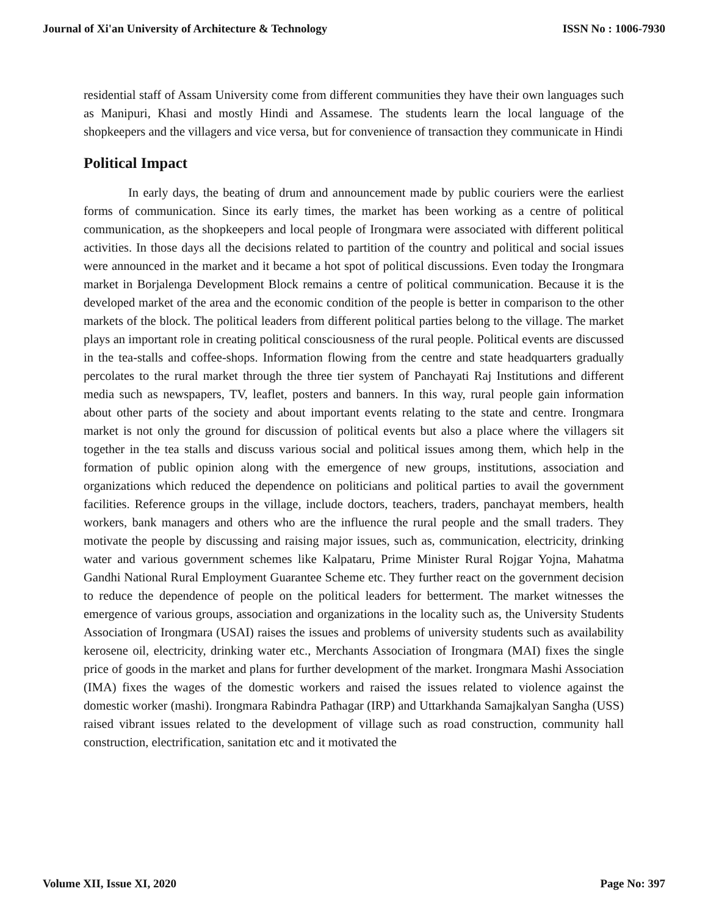Journal of Xi'an University of Architecture & Technology ISSN No : 1006-7930
residential staff of Assam University come from different communities they have their own languages such as Manipuri, Khasi and mostly Hindi and Assamese. The students learn the local language of the shopkeepers and the villagers and vice versa, but for convenience of transaction they communicate in Hindi
Political Impact
In early days, the beating of drum and announcement made by public couriers were the earliest forms of communication. Since its early times, the market has been working as a centre of political communication, as the shopkeepers and local people of Irongmara were associated with different political activities. In those days all the decisions related to partition of the country and political and social issues were announced in the market and it became a hot spot of political discussions. Even today the Irongmara market in Borjalenga Development Block remains a centre of political communication. Because it is the developed market of the area and the economic condition of the people is better in comparison to the other markets of the block. The political leaders from different political parties belong to the village. The market plays an important role in creating political consciousness of the rural people. Political events are discussed in the tea-stalls and coffee-shops. Information flowing from the centre and state headquarters gradually percolates to the rural market through the three tier system of Panchayati Raj Institutions and different media such as newspapers, TV, leaflet, posters and banners. In this way, rural people gain information about other parts of the society and about important events relating to the state and centre. Irongmara market is not only the ground for discussion of political events but also a place where the villagers sit together in the tea stalls and discuss various social and political issues among them, which help in the formation of public opinion along with the emergence of new groups, institutions, association and organizations which reduced the dependence on politicians and political parties to avail the government facilities. Reference groups in the village, include doctors, teachers, traders, panchayat members, health workers, bank managers and others who are the influence the rural people and the small traders. They motivate the people by discussing and raising major issues, such as, communication, electricity, drinking water and various government schemes like Kalpataru, Prime Minister Rural Rojgar Yojna, Mahatma Gandhi National Rural Employment Guarantee Scheme etc. They further react on the government decision to reduce the dependence of people on the political leaders for betterment. The market witnesses the emergence of various groups, association and organizations in the locality such as, the University Students Association of Irongmara (USAI) raises the issues and problems of university students such as availability kerosene oil, electricity, drinking water etc., Merchants Association of Irongmara (MAI) fixes the single price of goods in the market and plans for further development of the market. Irongmara Mashi Association (IMA) fixes the wages of the domestic workers and raised the issues related to violence against the domestic worker (mashi). Irongmara Rabindra Pathagar (IRP) and Uttarkhanda Samajkalyan Sangha (USS) raised vibrant issues related to the development of village such as road construction, community hall construction, electrification, sanitation etc and it motivated the
Volume XII, Issue XI, 2020 Page No: 397